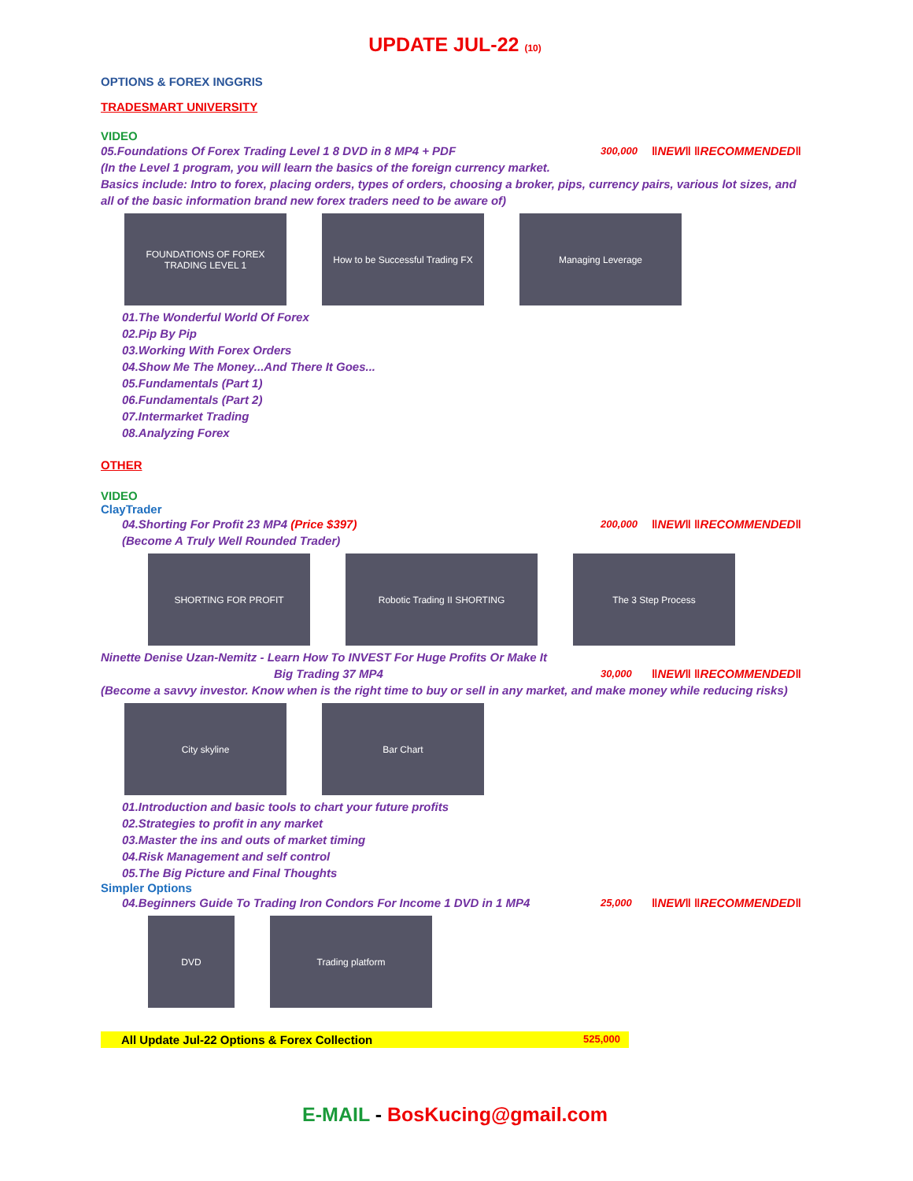UPDATE JUL-22 (10)
OPTIONS & FOREX INGGRIS
TRADESMART UNIVERSITY
VIDEO
05.Foundations Of Forex Trading Level 1 8 DVD in 8 MP4 + PDF 300,000 ‖NEW‖ ‖RECOMMENDED‖
(In the Level 1 program, you will learn the basics of the foreign currency market.
Basics include: Intro to forex, placing orders, types of orders, choosing a broker, pips, currency pairs, various lot sizes, and all of the basic information brand new forex traders need to be aware of)
FOUNDATIONS OF FOREX TRADING LEVEL 1
How to be Successful Trading FX
Managing Leverage
01.The Wonderful World Of Forex
02.Pip By Pip
03.Working With Forex Orders
04.Show Me The Money...And There It Goes...
05.Fundamentals (Part 1)
06.Fundamentals (Part 2)
07.Intermarket Trading
08.Analyzing Forex
OTHER
VIDEO
ClayTrader
04.Shorting For Profit 23 MP4 (Price $397) 200,000 ‖NEW‖ ‖RECOMMENDED‖
(Become A Truly Well Rounded Trader)
SHORTING FOR PROFIT Robotic Trading II SHORTING The 3 Step Process
Ninette Denise Uzan-Nemitz - Learn How To INVEST For Huge Profits Or Make It
Big Trading 37 MP4 30,000 ‖NEW‖ ‖RECOMMENDED‖
(Become a savvy investor. Know when is the right time to buy or sell in any market, and make money while reducing risks)
City skyline Bar Chart
01.Introduction and basic tools to chart your future profits
02.Strategies to profit in any market
03.Master the ins and outs of market timing
04.Risk Management and self control
05.The Big Picture and Final Thoughts
Simpler Options
04.Beginners Guide To Trading Iron Condors For Income 1 DVD in 1 MP4 25,000 ‖NEW‖ ‖RECOMMENDED‖
DVD Trading platform
All Update Jul-22 Options & Forex Collection 525,000
E-MAIL - BosKucing@gmail.com